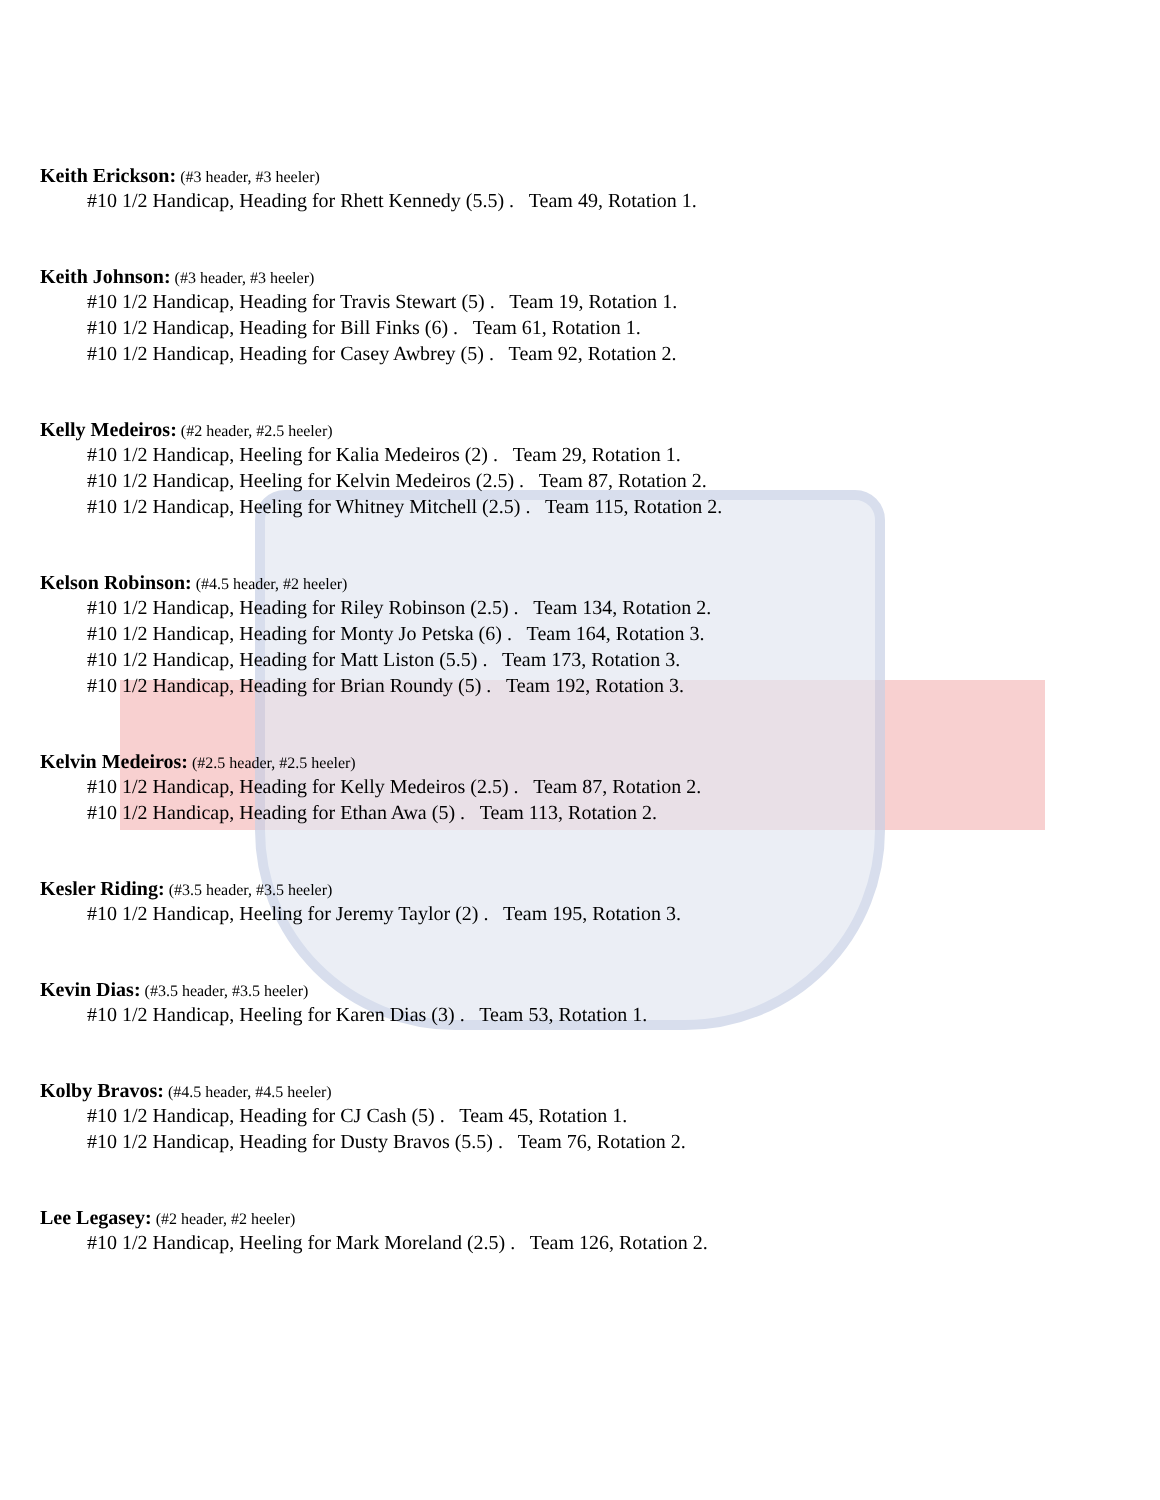Keith Erickson: (#3 header, #3 heeler)
#10 1/2 Handicap, Heading for Rhett Kennedy (5.5) . Team 49, Rotation 1.
Keith Johnson: (#3 header, #3 heeler)
#10 1/2 Handicap, Heading for Travis Stewart (5) . Team 19, Rotation 1.
#10 1/2 Handicap, Heading for Bill Finks (6) . Team 61, Rotation 1.
#10 1/2 Handicap, Heading for Casey Awbrey (5) . Team 92, Rotation 2.
Kelly Medeiros: (#2 header, #2.5 heeler)
#10 1/2 Handicap, Heeling for Kalia Medeiros (2) . Team 29, Rotation 1.
#10 1/2 Handicap, Heeling for Kelvin Medeiros (2.5) . Team 87, Rotation 2.
#10 1/2 Handicap, Heeling for Whitney Mitchell (2.5) . Team 115, Rotation 2.
Kelson Robinson: (#4.5 header, #2 heeler)
#10 1/2 Handicap, Heading for Riley Robinson (2.5) . Team 134, Rotation 2.
#10 1/2 Handicap, Heading for Monty Jo Petska (6) . Team 164, Rotation 3.
#10 1/2 Handicap, Heading for Matt Liston (5.5) . Team 173, Rotation 3.
#10 1/2 Handicap, Heading for Brian Roundy (5) . Team 192, Rotation 3.
Kelvin Medeiros: (#2.5 header, #2.5 heeler)
#10 1/2 Handicap, Heading for Kelly Medeiros (2.5) . Team 87, Rotation 2.
#10 1/2 Handicap, Heading for Ethan Awa (5) . Team 113, Rotation 2.
Kesler Riding: (#3.5 header, #3.5 heeler)
#10 1/2 Handicap, Heeling for Jeremy Taylor (2) . Team 195, Rotation 3.
Kevin Dias: (#3.5 header, #3.5 heeler)
#10 1/2 Handicap, Heeling for Karen Dias (3) . Team 53, Rotation 1.
Kolby Bravos: (#4.5 header, #4.5 heeler)
#10 1/2 Handicap, Heading for CJ Cash (5) . Team 45, Rotation 1.
#10 1/2 Handicap, Heading for Dusty Bravos (5.5) . Team 76, Rotation 2.
Lee Legasey: (#2 header, #2 heeler)
#10 1/2 Handicap, Heeling for Mark Moreland (2.5) . Team 126, Rotation 2.